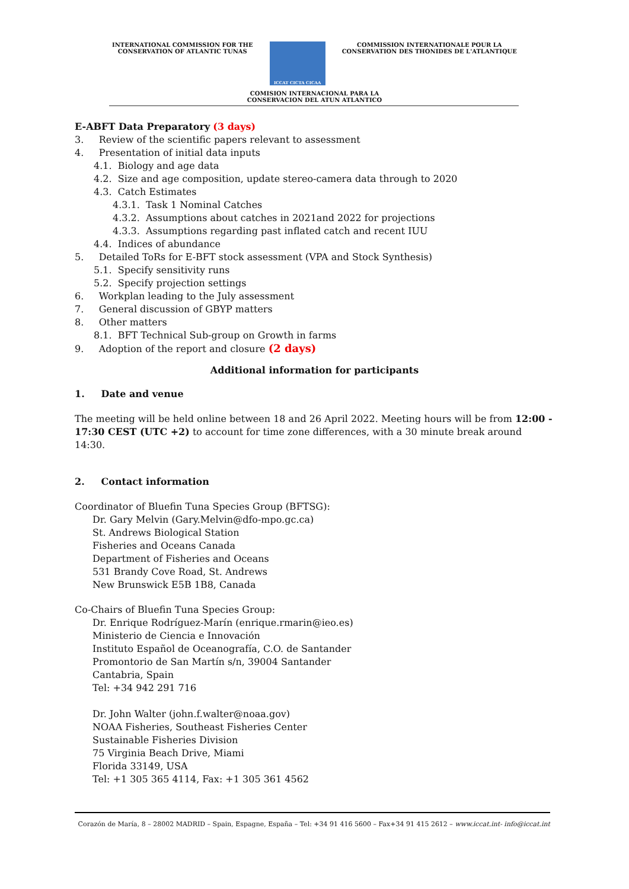INTERNATIONAL COMMISSION FOR THE
CONSERVATION OF ATLANTIC TUNAS
ICCAT CICTA CICAA
COMMISSION INTERNATIONALE POUR LA
CONSERVATION DES THONIDES DE L'ATLANTIQUE
COMISION INTERNACIONAL PARA LA
CONSERVACION DEL ATUN ATLANTICO
E-ABFT Data Preparatory (3 days)
3. Review of the scientific papers relevant to assessment
4. Presentation of initial data inputs
4.1. Biology and age data
4.2. Size and age composition, update stereo-camera data through to 2020
4.3. Catch Estimates
4.3.1. Task 1 Nominal Catches
4.3.2. Assumptions about catches in 2021and 2022 for projections
4.3.3. Assumptions regarding past inflated catch and recent IUU
4.4. Indices of abundance
5. Detailed ToRs for E-BFT stock assessment (VPA and Stock Synthesis)
5.1. Specify sensitivity runs
5.2. Specify projection settings
6. Workplan leading to the July assessment
7. General discussion of GBYP matters
8. Other matters
8.1. BFT Technical Sub-group on Growth in farms
9. Adoption of the report and closure (2 days)
Additional information for participants
1. Date and venue
The meeting will be held online between 18 and 26 April 2022. Meeting hours will be from 12:00 - 17:30 CEST (UTC +2) to account for time zone differences, with a 30 minute break around 14:30.
2. Contact information
Coordinator of Bluefin Tuna Species Group (BFTSG):
Dr. Gary Melvin (Gary.Melvin@dfo-mpo.gc.ca)
St. Andrews Biological Station
Fisheries and Oceans Canada
Department of Fisheries and Oceans
531 Brandy Cove Road, St. Andrews
New Brunswick E5B 1B8, Canada
Co-Chairs of Bluefin Tuna Species Group:
Dr. Enrique Rodríguez-Marín (enrique.rmarin@ieo.es)
Ministerio de Ciencia e Innovación
Instituto Español de Oceanografía, C.O. de Santander
Promontorio de San Martín s/n, 39004 Santander
Cantabria, Spain
Tel: +34 942 291 716
Dr. John Walter (john.f.walter@noaa.gov)
NOAA Fisheries, Southeast Fisheries Center
Sustainable Fisheries Division
75 Virginia Beach Drive, Miami
Florida 33149, USA
Tel: +1 305 365 4114, Fax: +1 305 361 4562
Corazón de María, 8 – 28002 MADRID – Spain, Espagne, España – Tel: +34 91 416 5600 – Fax+34 91 415 2612 – www.iccat.int- info@iccat.int